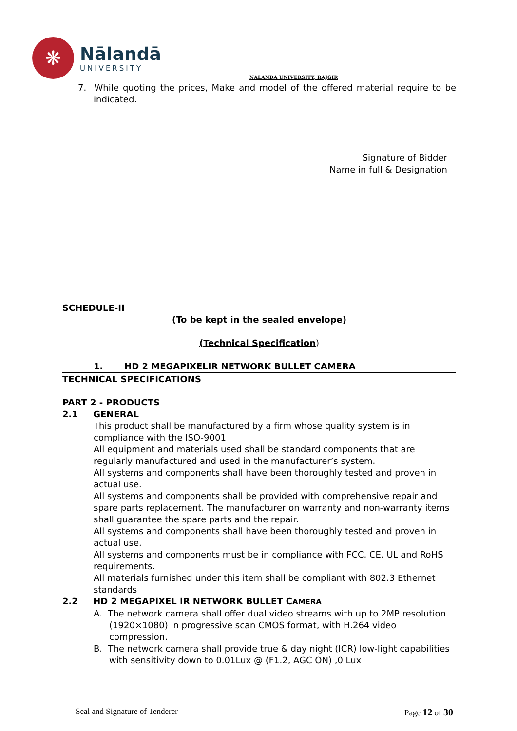❋
Nālandā
UNIVERSITY
NALANDA UNIVERSITY, RAJGIR
7. While quoting the prices, Make and model of the offered material require to be indicated.
Signature of Bidder
Name in full & Designation
SCHEDULE-II
(To be kept in the sealed envelope)
(Technical Specification)
1. HD 2 MEGAPIXELIR NETWORK BULLET CAMERA
TECHNICAL SPECIFICATIONS
PART 2 - PRODUCTS
2.1 GENERAL
This product shall be manufactured by a firm whose quality system is in compliance with the ISO-9001
All equipment and materials used shall be standard components that are regularly manufactured and used in the manufacturer’s system.
All systems and components shall have been thoroughly tested and proven in actual use.
All systems and components shall be provided with comprehensive repair and spare parts replacement. The manufacturer on warranty and non-warranty items shall guarantee the spare parts and the repair.
All systems and components shall have been thoroughly tested and proven in actual use.
All systems and components must be in compliance with FCC, CE, UL and RoHS requirements.
All materials furnished under this item shall be compliant with 802.3 Ethernet standards
2.2 HD 2 MEGAPIXEL IR NETWORK BULLET CAMERA
A. The network camera shall offer dual video streams with up to 2MP resolution (1920×1080) in progressive scan CMOS format, with H.264 video compression.
B. The network camera shall provide true & day night (ICR) low-light capabilities with sensitivity down to 0.01Lux @ (F1.2, AGC ON) ,0 Lux
Seal and Signature of Tenderer Page 12 of 30